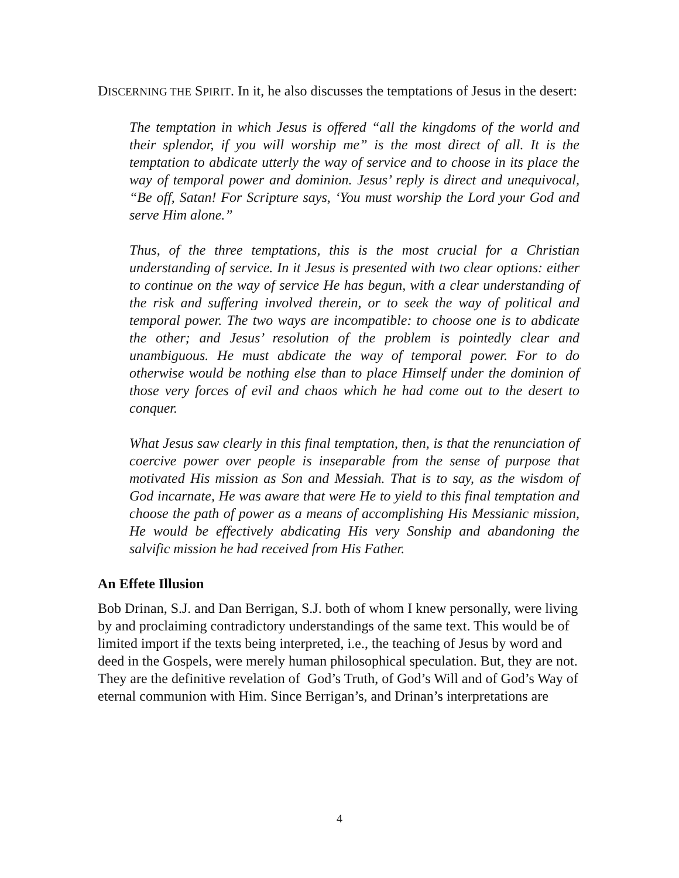DISCERNING THE SPIRIT. In it, he also discusses the temptations of Jesus in the desert:
The temptation in which Jesus is offered “all the kingdoms of the world and their splendor, if you will worship me” is the most direct of all. It is the temptation to abdicate utterly the way of service and to choose in its place the way of temporal power and dominion. Jesus’ reply is direct and unequivocal, “Be off, Satan! For Scripture says, ‘You must worship the Lord your God and serve Him alone.”
Thus, of the three temptations, this is the most crucial for a Christian understanding of service. In it Jesus is presented with two clear options: either to continue on the way of service He has begun, with a clear understanding of the risk and suffering involved therein, or to seek the way of political and temporal power. The two ways are incompatible: to choose one is to abdicate the other; and Jesus’ resolution of the problem is pointedly clear and unambiguous. He must abdicate the way of temporal power. For to do otherwise would be nothing else than to place Himself under the dominion of those very forces of evil and chaos which he had come out to the desert to conquer.
What Jesus saw clearly in this final temptation, then, is that the renunciation of coercive power over people is inseparable from the sense of purpose that motivated His mission as Son and Messiah. That is to say, as the wisdom of God incarnate, He was aware that were He to yield to this final temptation and choose the path of power as a means of accomplishing His Messianic mission, He would be effectively abdicating His very Sonship and abandoning the salvific mission he had received from His Father.
An Effete Illusion
Bob Drinan, S.J. and Dan Berrigan, S.J. both of whom I knew personally, were living by and proclaiming contradictory understandings of the same text. This would be of limited import if the texts being interpreted, i.e., the teaching of Jesus by word and deed in the Gospels, were merely human philosophical speculation. But, they are not. They are the definitive revelation of God’s Truth, of God’s Will and of God’s Way of eternal communion with Him. Since Berrigan’s, and Drinan’s interpretations are
4